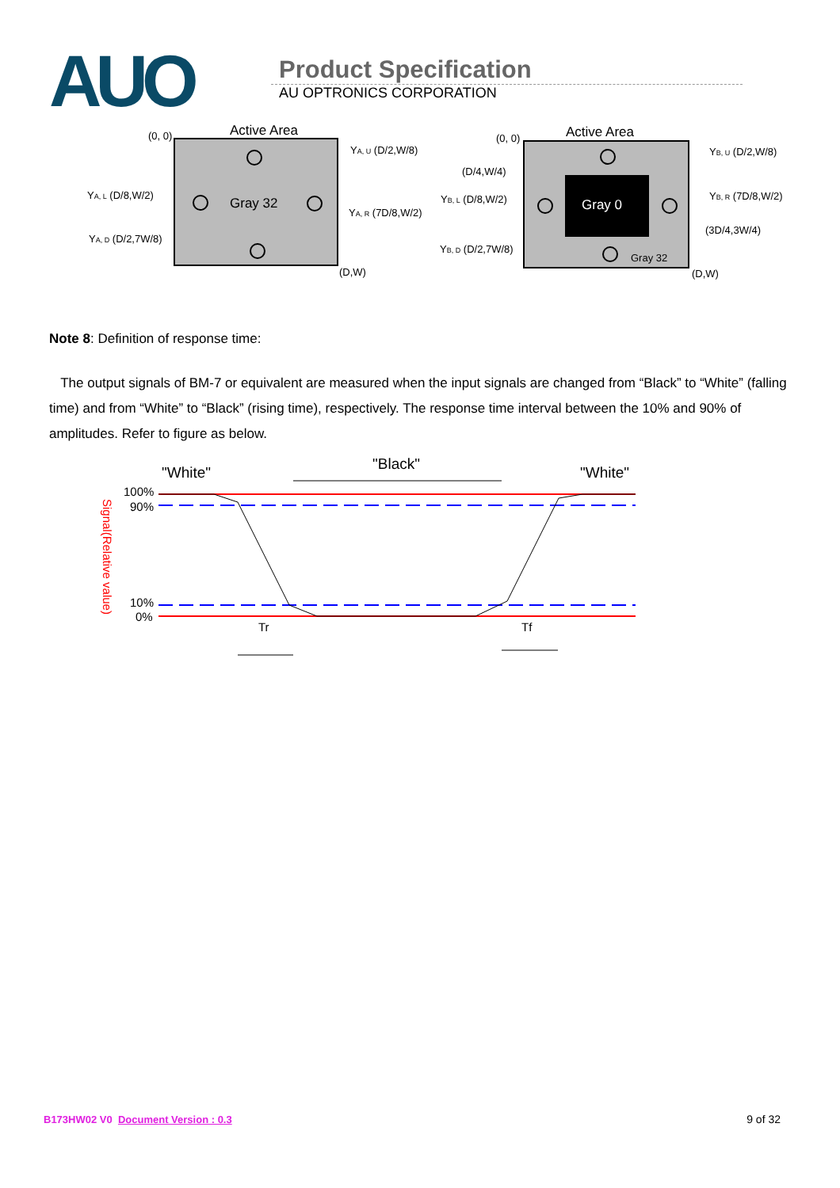AUO
Product Specification
AU OPTRONICS CORPORATION
Active Area
(0, 0)
Gray 32
YA, U (D/2,W/8)
YA, L (D/8,W/2)
YA, R (7D/8,W/2)
YA, D (D/2,7W/8)
(D,W)
Active Area
(0, 0)
Gray 0
Gray 32
(D/4,W/4)
YB, U (D/2,W/8)
YB, L (D/8,W/2)
YB, R (7D/8,W/2)
(3D/4,3W/4)
YB, D (D/2,7W/8)
(D,W)
Note 8: Definition of response time:
The output signals of BM-7 or equivalent are measured when the input signals are changed from “Black” to “White” (falling time) and from “White” to “Black” (rising time), respectively. The response time interval between the 10% and 90% of amplitudes. Refer to figure as below.
"White"
"Black"
"White"
100%
90%
10%
0%
Signal(Relative value)
Tr
Tf
B173HW02 V0 Document Version : 0.3 9 of 32